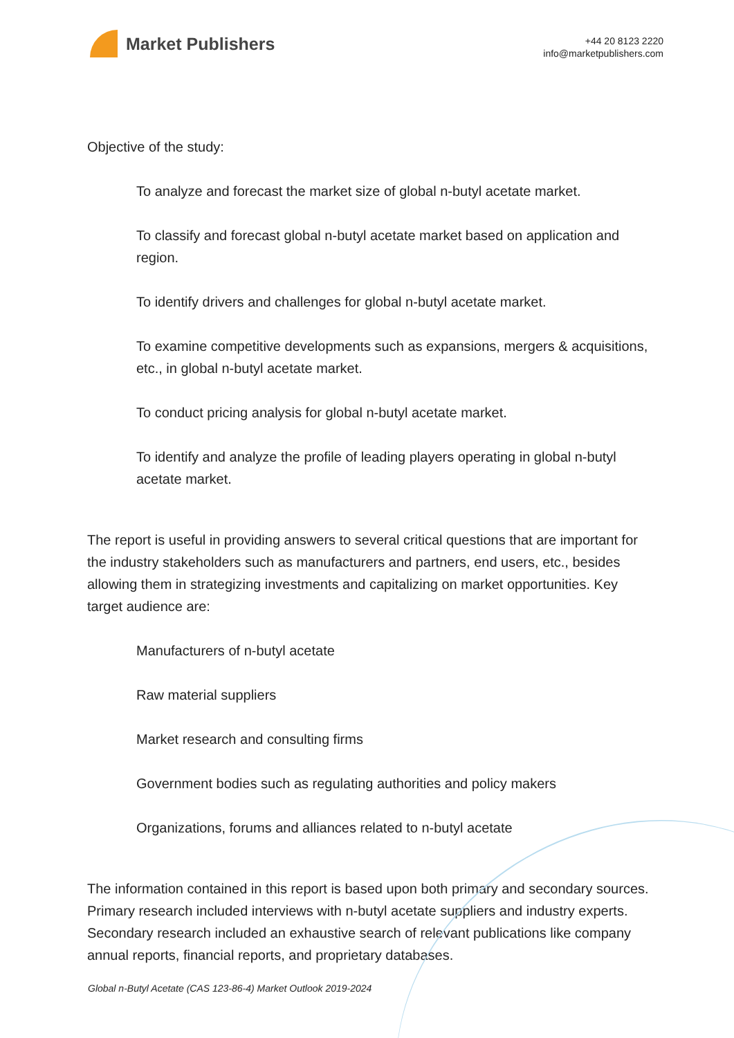Market Publishers
+44 20 8123 2220
info@marketpublishers.com
Objective of the study:
To analyze and forecast the market size of global n-butyl acetate market.
To classify and forecast global n-butyl acetate market based on application and region.
To identify drivers and challenges for global n-butyl acetate market.
To examine competitive developments such as expansions, mergers & acquisitions, etc., in global n-butyl acetate market.
To conduct pricing analysis for global n-butyl acetate market.
To identify and analyze the profile of leading players operating in global n-butyl acetate market.
The report is useful in providing answers to several critical questions that are important for the industry stakeholders such as manufacturers and partners, end users, etc., besides allowing them in strategizing investments and capitalizing on market opportunities. Key target audience are:
Manufacturers of n-butyl acetate
Raw material suppliers
Market research and consulting firms
Government bodies such as regulating authorities and policy makers
Organizations, forums and alliances related to n-butyl acetate
The information contained in this report is based upon both primary and secondary sources. Primary research included interviews with n-butyl acetate suppliers and industry experts. Secondary research included an exhaustive search of relevant publications like company annual reports, financial reports, and proprietary databases.
Global n-Butyl Acetate (CAS 123-86-4) Market Outlook 2019-2024